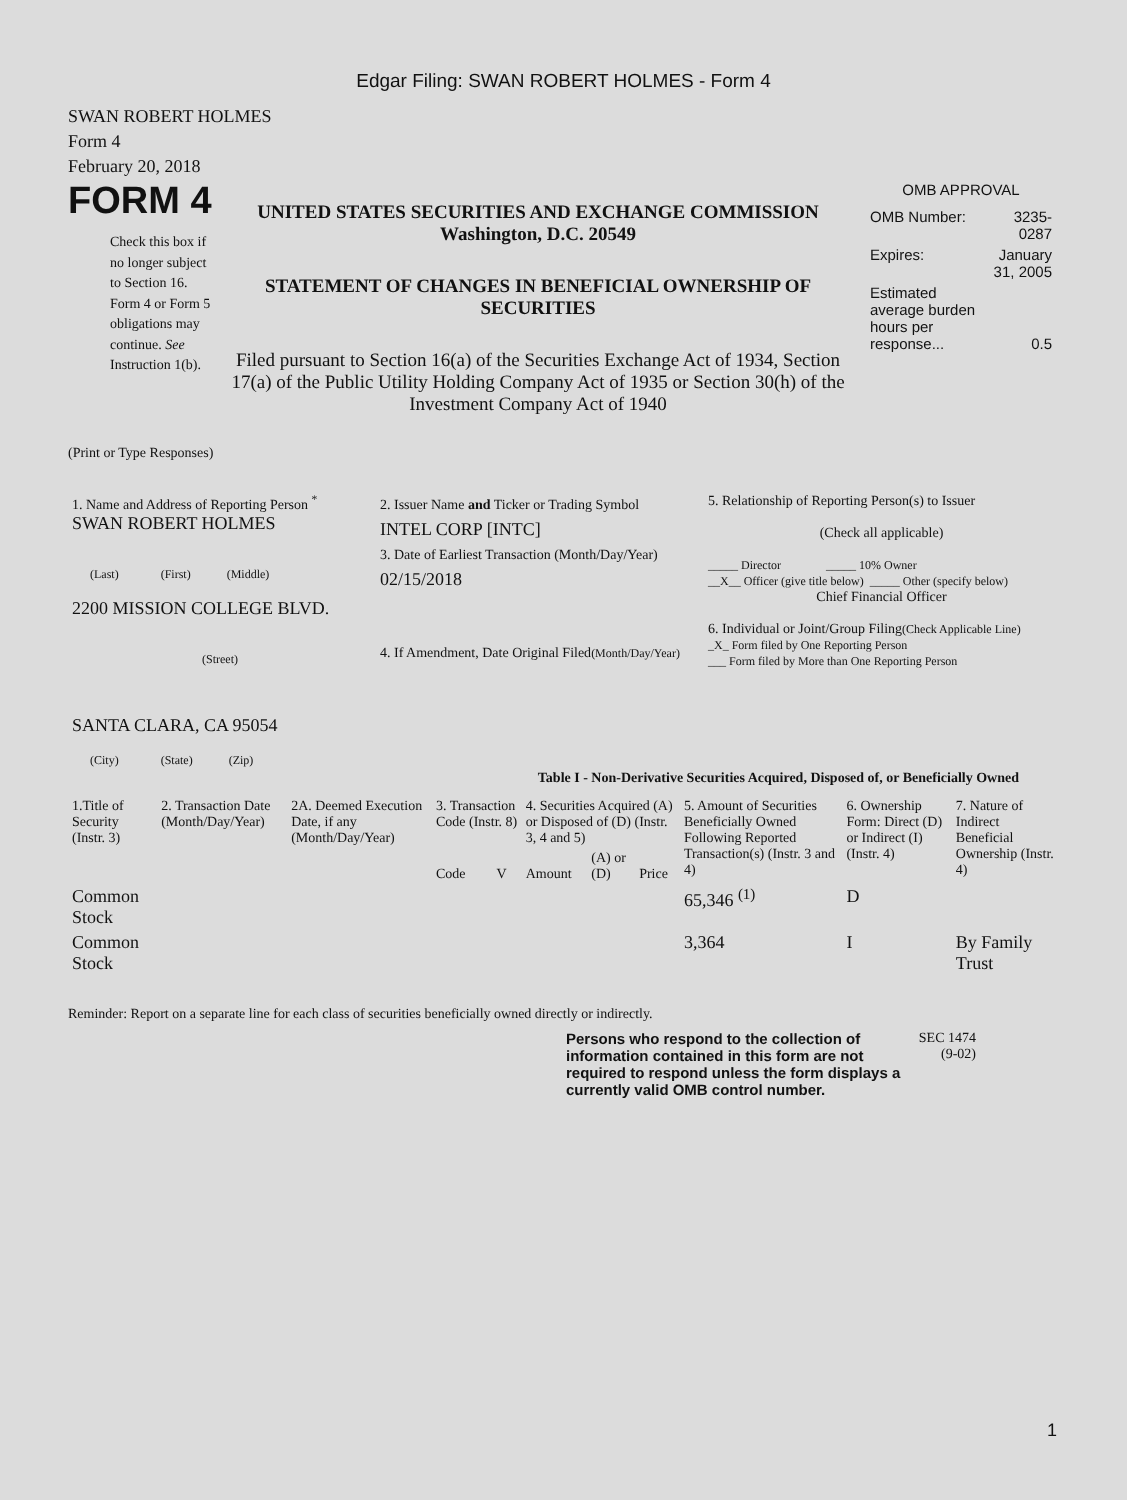Edgar Filing: SWAN ROBERT HOLMES - Form 4
SWAN ROBERT HOLMES
Form 4
February 20, 2018
FORM 4
Check this box if no longer subject to Section 16. Form 4 or Form 5 obligations may continue. See Instruction 1(b).
UNITED STATES SECURITIES AND EXCHANGE COMMISSION
Washington, D.C. 20549
STATEMENT OF CHANGES IN BENEFICIAL OWNERSHIP OF SECURITIES
Filed pursuant to Section 16(a) of the Securities Exchange Act of 1934, Section 17(a) of the Public Utility Holding Company Act of 1935 or Section 30(h) of the Investment Company Act of 1940
OMB APPROVAL
| OMB Number: | 3235-0287 |
| Expires: | January 31, 2005 |
| Estimated average burden hours per response... | 0.5 |
(Print or Type Responses)
| 1. Name and Address of Reporting Person <sup>*</sup> SWAN ROBERT HOLMES (Last) (First) (Middle) 2200 MISSION COLLEGE BLVD. (Street) SANTA CLARA, CA 95054 (City) (State) (Zip) | 2. Issuer Name and Ticker or Trading Symbol INTEL CORP [INTC] 3. Date of Earliest Transaction (Month/Day/Year) 02/15/2018 4. If Amendment, Date Original Filed (Month/Day/Year) | 5. Relationship of Reporting Person(s) to Issuer (Check all applicable) _____ Director _____ 10% Owner __X__ Officer (give title below) _____ Other (specify below) Chief Financial Officer 6. Individual or Joint/Group Filing (Check Applicable Line) _X_ Form filed by One Reporting Person ___ Form filed by More than One Reporting Person |
Table I - Non-Derivative Securities Acquired, Disposed of, or Beneficially Owned
| 1.Title of Security (Instr. 3) | 2. Transaction Date (Month/Day/Year) | 2A. Deemed Execution Date, if any (Month/Day/Year) | 3. Transaction Code (Instr. 8) | | 4. Securities Acquired (A) or Disposed of (D) (Instr. 3, 4 and 5) | | | 5. Amount of Securities Beneficially Owned Following Reported Transaction(s) (Instr. 3 and 4) | 6. Ownership Form: Direct (D) or Indirect (I) (Instr. 4) | 7. Nature of Indirect Beneficial Ownership (Instr. 4) |
| --- | --- | --- | --- | --- | --- | --- | --- | --- | --- | --- |
| | | | Code | V | Amount | (A) or (D) | Price | | | |
| Common Stock | | | | | | | | 65,346 <sup>(1)</sup> | D | |
| Common Stock | | | | | | | | 3,364 | I | By Family Trust |
Reminder: Report on a separate line for each class of securities beneficially owned directly or indirectly.
Persons who respond to the collection of information contained in this form are not required to respond unless the form displays a currently valid OMB control number.
SEC 1474 (9-02)
1